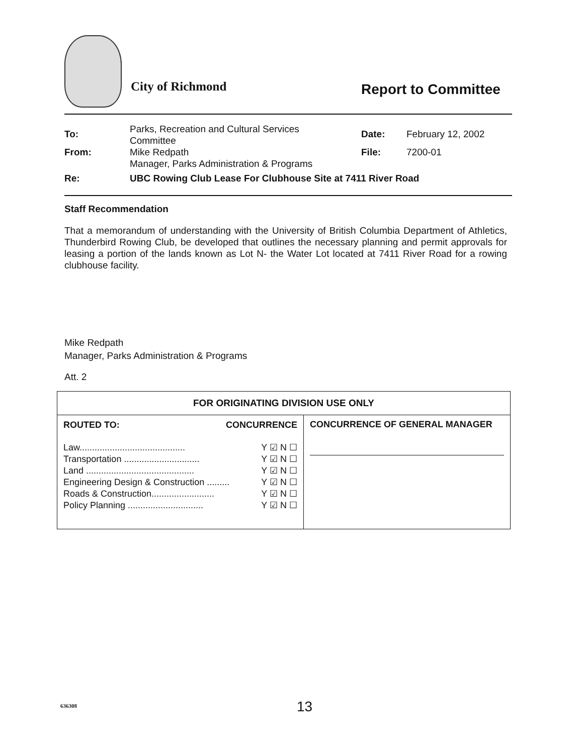City of Richmond Report to Committee
| To: | Parks, Recreation and Cultural Services Committee | Date: | February 12, 2002 |
| From: | Mike Redpath Manager, Parks Administration & Programs | File: | 7200-01 |
| Re: | UBC Rowing Club Lease For Clubhouse Site at 7411 River Road | | |
Staff Recommendation
That a memorandum of understanding with the University of British Columbia Department of Athletics, Thunderbird Rowing Club, be developed that outlines the necessary planning and permit approvals for leasing a portion of the lands known as Lot N- the Water Lot located at 7411 River Road for a rowing clubhouse facility.
Mike Redpath
Manager, Parks Administration & Programs
Att. 2
| FOR ORIGINATING DIVISION USE ONLY | |
| --- | --- |
| ROUTED TO: CONCURRENCE Law.......................................... Y ☑ N ☐ Transportation .............................. Y ☑ N ☐ Land ........................................... Y ☑ N ☐ Engineering Design & Construction ......... Y ☑ N ☐ Roads & Construction......................... Y ☑ N ☐ Policy Planning .............................. Y ☑ N ☐ | CONCURRENCE OF GENERAL MANAGER |
636308 13